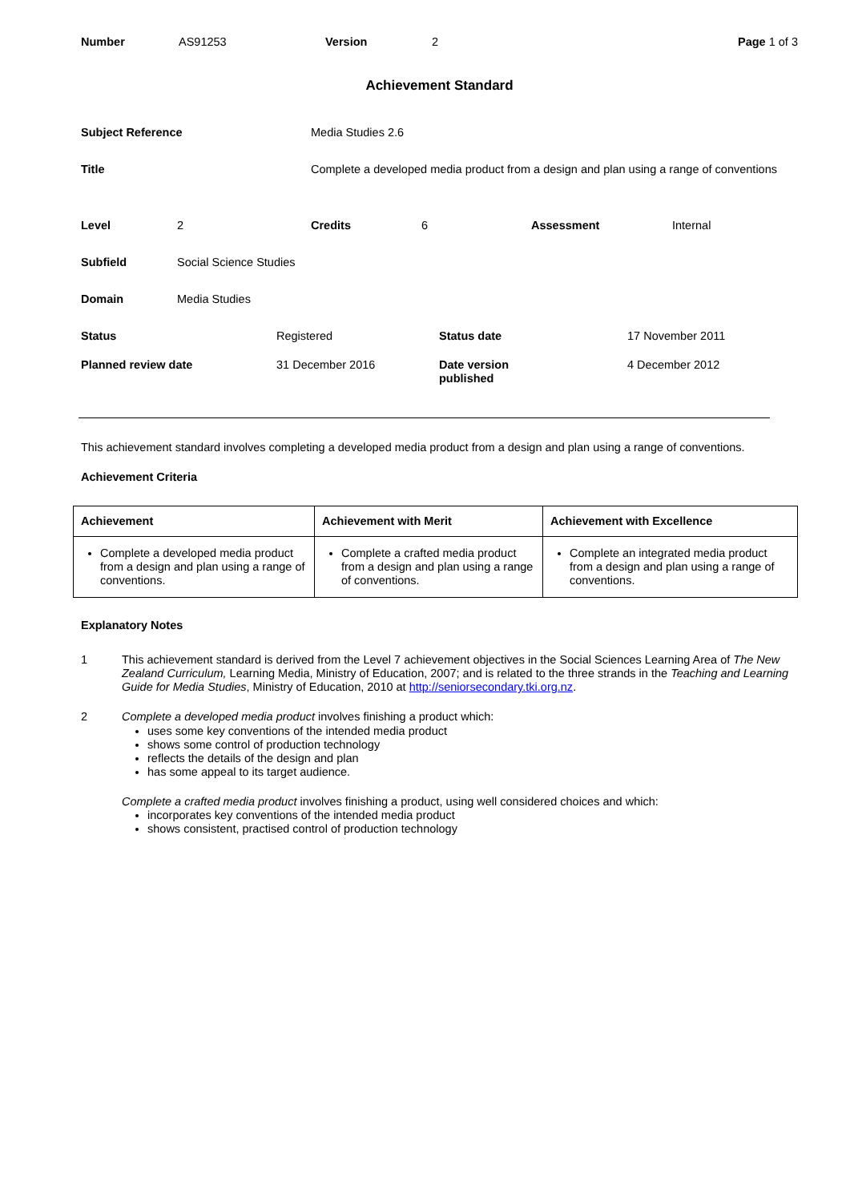Number AS91253 Version 2 Page 1 of 3
Achievement Standard
| Subject Reference | Media Studies 2.6 |
| Title | Complete a developed media product from a design and plan using a range of conventions |
Level 2 Credits 6 Assessment Internal
Subfield Social Science Studies
Domain Media Studies
Status Registered Status date 17 November 2011
Planned review date 31 December 2016 Date version
published 4 December 2012
This achievement standard involves completing a developed media product from a design and plan using a range of conventions.
Achievement Criteria
| Achievement | Achievement with Merit | Achievement with Excellence |
| --- | --- | --- |
| Complete a developed media product from a design and plan using a range of conventions. | Complete a crafted media product from a design and plan using a range of conventions. | Complete an integrated media product from a design and plan using a range of conventions. |
Explanatory Notes
1 This achievement standard is derived from the Level 7 achievement objectives in the Social Sciences Learning Area of The New Zealand Curriculum, Learning Media, Ministry of Education, 2007; and is related to the three strands in the Teaching and Learning Guide for Media Studies, Ministry of Education, 2010 at http://seniorsecondary.tki.org.nz.
2 Complete a developed media product involves finishing a product which:
uses some key conventions of the intended media product
shows some control of production technology
reflects the details of the design and plan
has some appeal to its target audience.
Complete a crafted media product involves finishing a product, using well considered choices and which:
incorporates key conventions of the intended media product
shows consistent, practised control of production technology